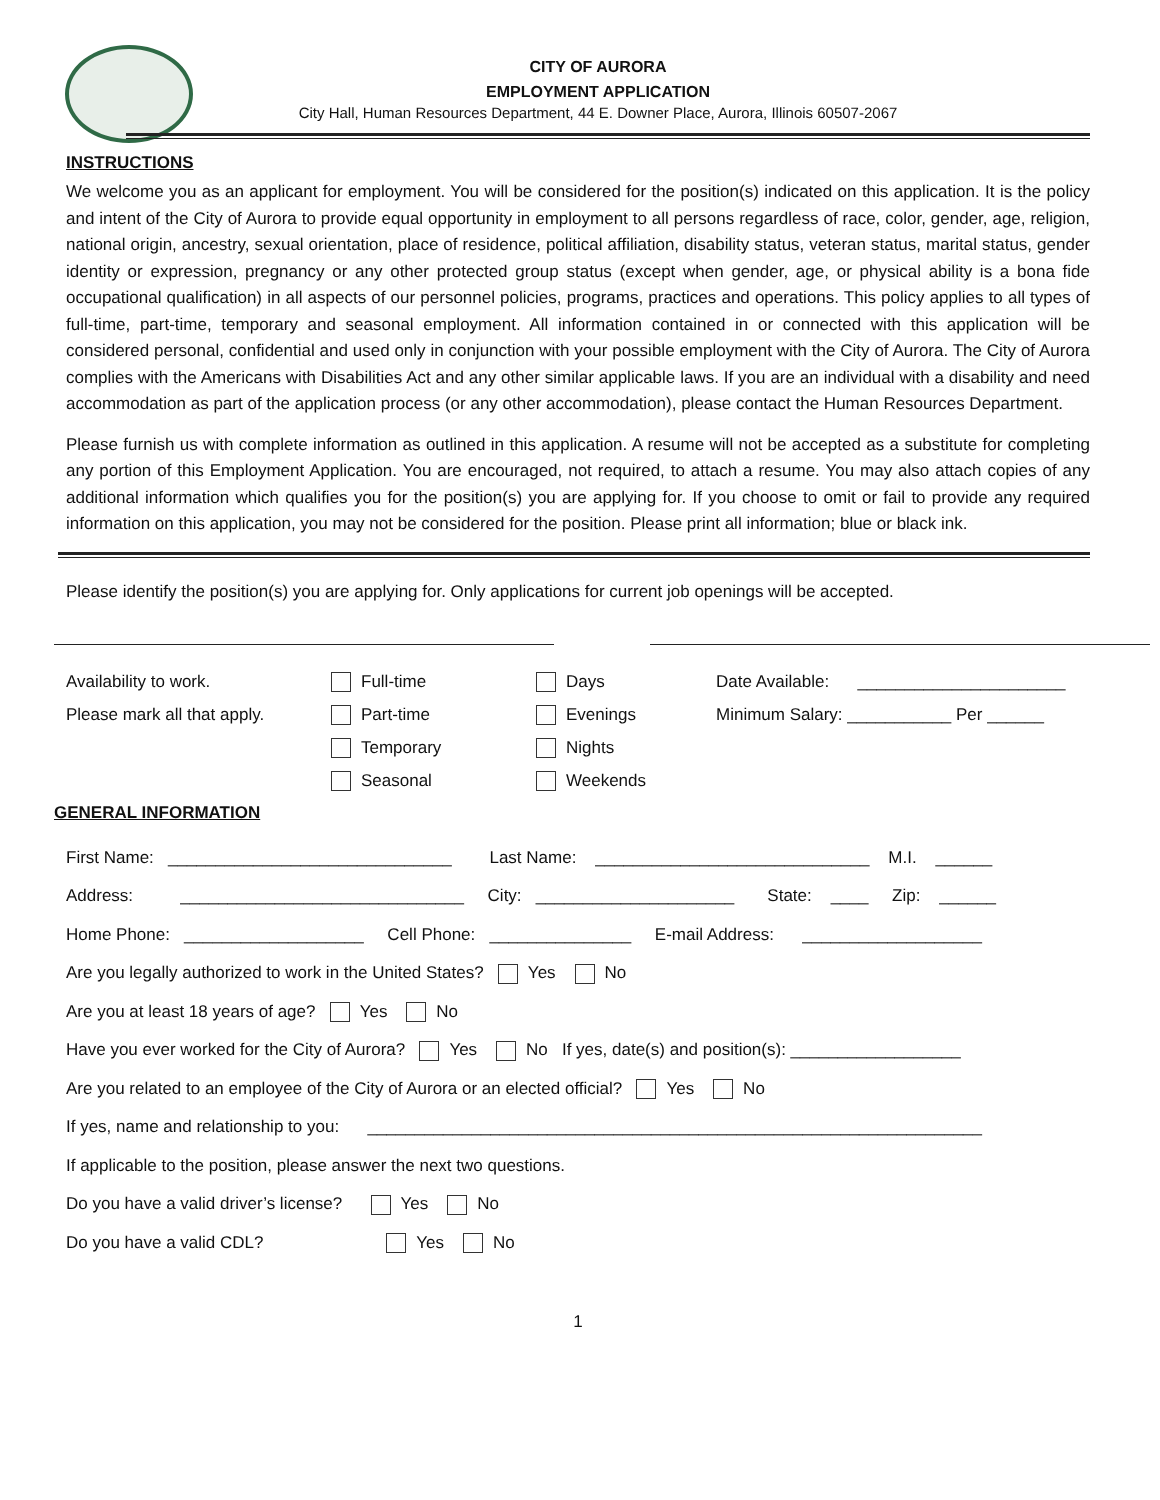CITY OF AURORA
EMPLOYMENT APPLICATION
City Hall, Human Resources Department, 44 E. Downer Place, Aurora, Illinois 60507-2067
INSTRUCTIONS
We welcome you as an applicant for employment. You will be considered for the position(s) indicated on this application. It is the policy and intent of the City of Aurora to provide equal opportunity in employment to all persons regardless of race, color, gender, age, religion, national origin, ancestry, sexual orientation, place of residence, political affiliation, disability status, veteran status, marital status, gender identity or expression, pregnancy or any other protected group status (except when gender, age, or physical ability is a bona fide occupational qualification) in all aspects of our personnel policies, programs, practices and operations. This policy applies to all types of full-time, part-time, temporary and seasonal employment. All information contained in or connected with this application will be considered personal, confidential and used only in conjunction with your possible employment with the City of Aurora. The City of Aurora complies with the Americans with Disabilities Act and any other similar applicable laws. If you are an individual with a disability and need accommodation as part of the application process (or any other accommodation), please contact the Human Resources Department.
Please furnish us with complete information as outlined in this application. A resume will not be accepted as a substitute for completing any portion of this Employment Application. You are encouraged, not required, to attach a resume. You may also attach copies of any additional information which qualifies you for the position(s) you are applying for. If you choose to omit or fail to provide any required information on this application, you may not be considered for the position. Please print all information; blue or black ink.
Please identify the position(s) you are applying for. Only applications for current job openings will be accepted.
Availability to work.
Please mark all that apply.
Full-time
Part-time
Temporary
Seasonal
Days
Evenings
Nights
Weekends
Date Available: ______________________
Minimum Salary: ___________ Per ______
GENERAL INFORMATION
First Name: ______________________________ Last Name: _____________________________ M.I. ______
Address: ______________________________ City: _____________________ State: ____ Zip: ______
Home Phone: ___________________ Cell Phone: _______________ E-mail Address: ___________________
Are you legally authorized to work in the United States? Yes No
Are you at least 18 years of age? Yes No
Have you ever worked for the City of Aurora? Yes No If yes, date(s) and position(s): __________________
Are you related to an employee of the City of Aurora or an elected official? Yes No
If yes, name and relationship to you: _________________________________________________________________
If applicable to the position, please answer the next two questions.
Do you have a valid driver’s license? Yes No
Do you have a valid CDL? Yes No
1